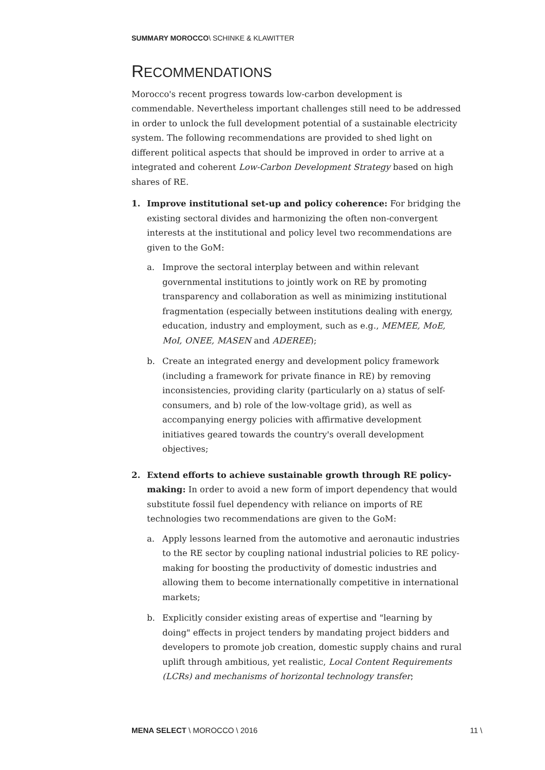SUMMARY MOROCCO\ SCHINKE & KLAWITTER
RECOMMENDATIONS
Morocco's recent progress towards low-carbon development is commendable. Nevertheless important challenges still need to be addressed in order to unlock the full development potential of a sustainable electricity system. The following recommendations are provided to shed light on different political aspects that should be improved in order to arrive at a integrated and coherent Low-Carbon Development Strategy based on high shares of RE.
1. Improve institutional set-up and policy coherence: For bridging the existing sectoral divides and harmonizing the often non-convergent interests at the institutional and policy level two recommendations are given to the GoM:
a. Improve the sectoral interplay between and within relevant governmental institutions to jointly work on RE by promoting transparency and collaboration as well as minimizing institutional fragmentation (especially between institutions dealing with energy, education, industry and employment, such as e.g., MEMEE, MoE, MoI, ONEE, MASEN and ADEREE);
b. Create an integrated energy and development policy framework (including a framework for private finance in RE) by removing inconsistencies, providing clarity (particularly on a) status of self-consumers, and b) role of the low-voltage grid), as well as accompanying energy policies with affirmative development initiatives geared towards the country's overall development objectives;
2. Extend efforts to achieve sustainable growth through RE policy-making: In order to avoid a new form of import dependency that would substitute fossil fuel dependency with reliance on imports of RE technologies two recommendations are given to the GoM:
a. Apply lessons learned from the automotive and aeronautic industries to the RE sector by coupling national industrial policies to RE policy-making for boosting the productivity of domestic industries and allowing them to become internationally competitive in international markets;
b. Explicitly consider existing areas of expertise and "learning by doing" effects in project tenders by mandating project bidders and developers to promote job creation, domestic supply chains and rural uplift through ambitious, yet realistic, Local Content Requirements (LCRs) and mechanisms of horizontal technology transfer;
MENA SELECT \ MOROCCO \ 2016 11 \